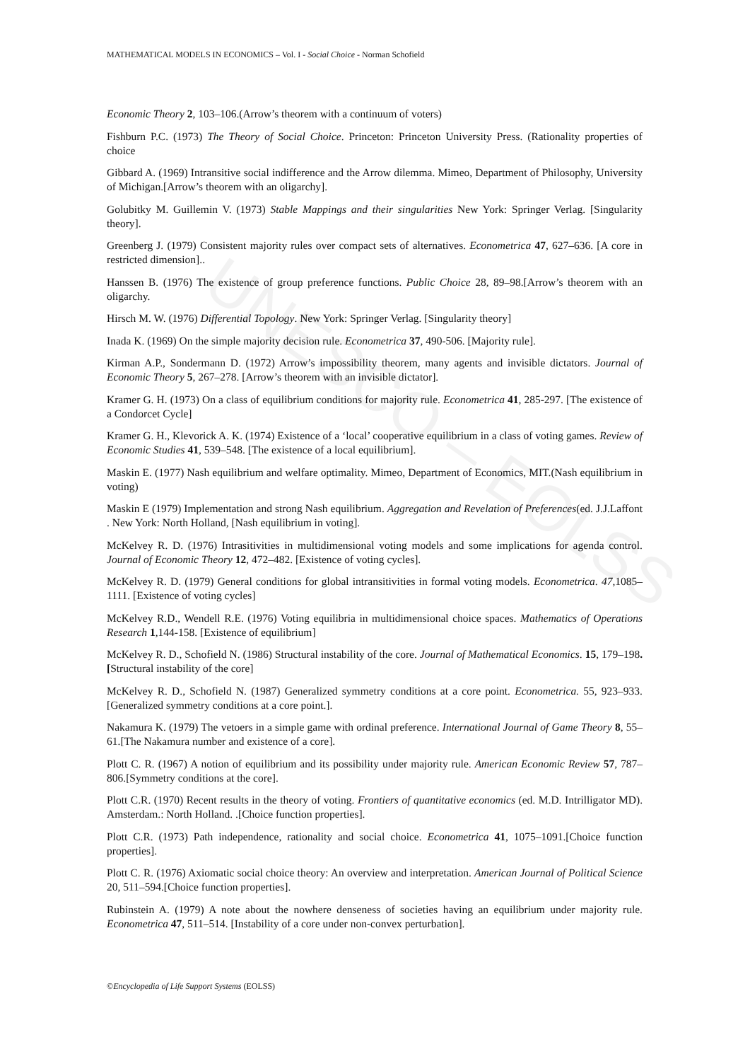UNESCO – EOLSS
MATHEMATICAL MODELS IN ECONOMICS – Vol. I - Social Choice - Norman Schofield
Economic Theory 2, 103–106.(Arrow’s theorem with a continuum of voters)
Fishburn P.C. (1973) The Theory of Social Choice. Princeton: Princeton University Press. (Rationality properties of choice
Gibbard A. (1969) Intransitive social indifference and the Arrow dilemma. Mimeo, Department of Philosophy, University of Michigan.[Arrow’s theorem with an oligarchy].
Golubitky M. Guillemin V. (1973) Stable Mappings and their singularities New York: Springer Verlag. [Singularity theory].
Greenberg J. (1979) Consistent majority rules over compact sets of alternatives. Econometrica 47, 627–636. [A core in restricted dimension]..
Hanssen B. (1976) The existence of group preference functions. Public Choice 28, 89–98.[Arrow’s theorem with an oligarchy.
Hirsch M. W. (1976) Differential Topology. New York: Springer Verlag. [Singularity theory]
Inada K. (1969) On the simple majority decision rule. Econometrica 37, 490-506. [Majority rule].
Kirman A.P., Sondermann D. (1972) Arrow’s impossibility theorem, many agents and invisible dictators. Journal of Economic Theory 5, 267–278. [Arrow’s theorem with an invisible dictator].
Kramer G. H. (1973) On a class of equilibrium conditions for majority rule. Econometrica 41, 285-297. [The existence of a Condorcet Cycle]
Kramer G. H., Klevorick A. K. (1974) Existence of a ‘local’ cooperative equilibrium in a class of voting games. Review of Economic Studies 41, 539–548. [The existence of a local equilibrium].
Maskin E. (1977) Nash equilibrium and welfare optimality. Mimeo, Department of Economics, MIT.(Nash equilibrium in voting)
Maskin E (1979) Implementation and strong Nash equilibrium. Aggregation and Revelation of Preferences(ed. J.J.Laffont . New York: North Holland, [Nash equilibrium in voting].
McKelvey R. D. (1976) Intrasitivities in multidimensional voting models and some implications for agenda control. Journal of Economic Theory 12, 472–482. [Existence of voting cycles].
McKelvey R. D. (1979) General conditions for global intransitivities in formal voting models. Econometrica. 47,1085–1111. [Existence of voting cycles]
McKelvey R.D., Wendell R.E. (1976) Voting equilibria in multidimensional choice spaces. Mathematics of Operations Research 1,144-158. [Existence of equilibrium]
McKelvey R. D., Schofield N. (1986) Structural instability of the core. Journal of Mathematical Economics. 15, 179–198.[Structural instability of the core]
McKelvey R. D., Schofield N. (1987) Generalized symmetry conditions at a core point. Econometrica. 55, 923–933.[Generalized symmetry conditions at a core point.].
Nakamura K. (1979) The vetoers in a simple game with ordinal preference. International Journal of Game Theory 8, 55–61.[The Nakamura number and existence of a core].
Plott C. R. (1967) A notion of equilibrium and its possibility under majority rule. American Economic Review 57, 787–806.[Symmetry conditions at the core].
Plott C.R. (1970) Recent results in the theory of voting. Frontiers of quantitative economics (ed. M.D. Intrilligator MD). Amsterdam.: North Holland. .[Choice function properties].
Plott C.R. (1973) Path independence, rationality and social choice. Econometrica 41, 1075–1091.[Choice function properties].
Plott C. R. (1976) Axiomatic social choice theory: An overview and interpretation. American Journal of Political Science 20, 511–594.[Choice function properties].
Rubinstein A. (1979) A note about the nowhere denseness of societies having an equilibrium under majority rule. Econometrica 47, 511–514. [Instability of a core under non-convex perturbation].
©Encyclopedia of Life Support Systems (EOLSS)